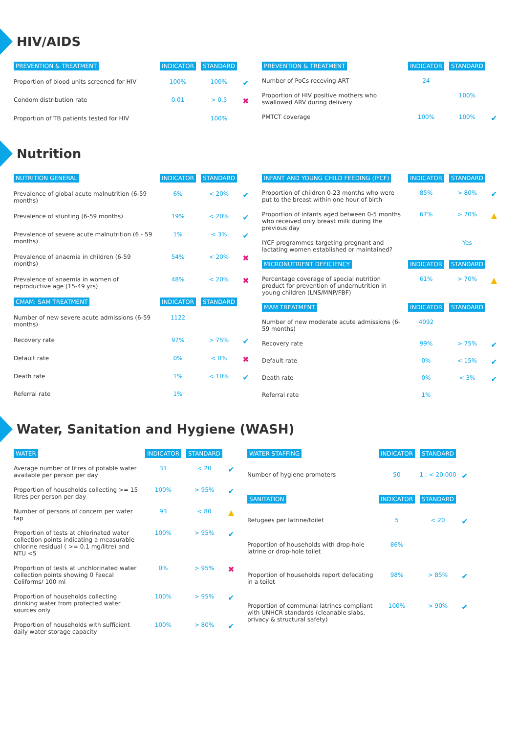HIV/AIDS
| PREVENTION & TREATMENT | INDICATOR | STANDARD | |
| --- | --- | --- | --- |
| Proportion of blood units screened for HIV | 100% | 100% | ✔ |
| Condom distribution rate | 0.01 | > 0.5 | ✖ |
| Proportion of TB patients tested for HIV | | 100% | |
| PREVENTION & TREATMENT | INDICATOR | STANDARD | |
| --- | --- | --- | --- |
| Number of PoCs receving ART | 24 | | |
| Proportion of HIV positive mothers who swallowed ARV during delivery | | 100% | |
| PMTCT coverage | 100% | 100% | ✔ |
Nutrition
| NUTRITION GENERAL | INDICATOR | STANDARD | |
| --- | --- | --- | --- |
| Prevalence of global acute malnutrition (6-59 months) | 6% | < 20% | ✔ |
| Prevalence of stunting (6-59 months) | 19% | < 20% | ✔ |
| Prevalence of severe acute malnutrition (6 - 59 months) | 1% | < 3% | ✔ |
| Prevalence of anaemia in children (6-59 months) | 54% | < 20% | ✖ |
| Prevalence of anaemia in women of reproductive age (15-49 yrs) | 48% | < 20% | ✖ |
| CMAM: SAM TREATMENT | INDICATOR | STANDARD | |
| Number of new severe acute admissions (6-59 months) | 1122 | | |
| Recovery rate | 97% | > 75% | ✔ |
| Default rate | 0% | < 0% | ✖ |
| Death rate | 1% | < 10% | ✔ |
| Referral rate | 1% | | |
| INFANT AND YOUNG CHILD FEEDING (IYCF) | INDICATOR | STANDARD | |
| --- | --- | --- | --- |
| Proportion of children 0-23 months who were put to the breast within one hour of birth | 85% | > 80% | ✔ |
| Proportion of infants aged between 0-5 months who received only breast milk during the previous day | 67% | > 70% | ▲ |
| IYCF programmes targeting pregnant and lactating women established or maintained? | | Yes | |
| MICRONUTRIENT DEFICIENCY | INDICATOR | STANDARD | |
| Percentage coverage of special nutrition product for prevention of undernutrition in young children (LNS/MNP/FBF) | 61% | > 70% | ▲ |
| MAM TREATMENT | INDICATOR | STANDARD | |
| Number of new moderate acute admissions (6-59 months) | 4092 | | |
| Recovery rate | 99% | > 75% | ✔ |
| Default rate | 0% | < 15% | ✔ |
| Death rate | 0% | < 3% | ✔ |
| Referral rate | 1% | | |
Water, Sanitation and Hygiene (WASH)
| WATER | INDICATOR | STANDARD | |
| --- | --- | --- | --- |
| Average number of litres of potable water available per person per day | 31 | < 20 | ✔ |
| Proportion of households collecting >= 15 litres per person per day | 100% | > 95% | ✔ |
| Number of persons of concern per water tap | 93 | < 80 | ▲ |
| Proportion of tests at chlorinated water collection points indicating a measurable chlorine residual ( >= 0.1 mg/litre) and NTU <5 | 100% | > 95% | ✔ |
| Proportion of tests at unchlorinated water collection points showing 0 Faecal Coliforms/ 100 ml | 0% | > 95% | ✖ |
| Proportion of households collecting drinking water from protected water sources only | 100% | > 95% | ✔ |
| Proportion of households with sufficient daily water storage capacity | 100% | > 80% | ✔ |
| WATER STAFFING | INDICATOR | STANDARD | |
| --- | --- | --- | --- |
| Number of hygiene promoters | 50 | 1 : < 20,000 | ✔ |
| SANITATION | INDICATOR | STANDARD | |
| Refugees per latrine/toilet | 5 | < 20 | ✔ |
| Proportion of households with drop-hole latrine or drop-hole toilet | 86% | | |
| Proportion of households report defecating in a toilet | 98% | > 85% | ✔ |
| Proportion of communal latrines compliant with UNHCR standards (cleanable slabs, privacy & structural safety) | 100% | > 90% | ✔ |